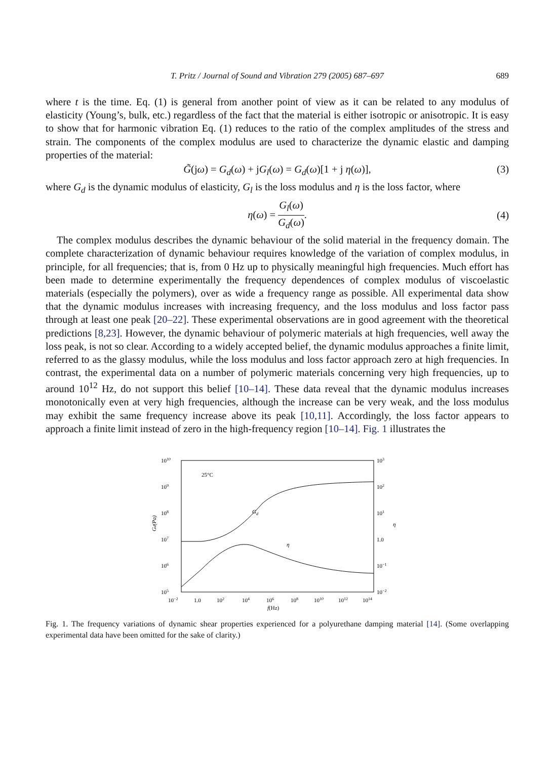T. Pritz / Journal of Sound and Vibration 279 (2005) 687–697
689
where t is the time. Eq. (1) is general from another point of view as it can be related to any modulus of elasticity (Young’s, bulk, etc.) regardless of the fact that the material is either isotropic or anisotropic. It is easy to show that for harmonic vibration Eq. (1) reduces to the ratio of the complex amplitudes of the stress and strain. The components of the complex modulus are used to characterize the dynamic elastic and damping properties of the material:
G̃(jω) = G<sub>d</sub>(ω) + jG<sub>l</sub>(ω) = G<sub>d</sub>(ω)[1 + j η(ω)], (3)
where G<sub>d</sub> is the dynamic modulus of elasticity, G<sub>l</sub> is the loss modulus and η is the loss factor, where
η(ω) = G<sub>l</sub>(ω) G<sub>d</sub>(ω). (4)
The complex modulus describes the dynamic behaviour of the solid material in the frequency domain. The complete characterization of dynamic behaviour requires knowledge of the variation of complex modulus, in principle, for all frequencies; that is, from 0 Hz up to physically meaningful high frequencies. Much effort has been made to determine experimentally the frequency dependences of complex modulus of viscoelastic materials (especially the polymers), over as wide a frequency range as possible. All experimental data show that the dynamic modulus increases with increasing frequency, and the loss modulus and loss factor pass through at least one peak [20–22]. These experimental observations are in good agreement with the theoretical predictions [8,23]. However, the dynamic behaviour of polymeric materials at high frequencies, well away the loss peak, is not so clear. According to a widely accepted belief, the dynamic modulus approaches a finite limit, referred to as the glassy modulus, while the loss modulus and loss factor approach zero at high frequencies. In contrast, the experimental data on a number of polymeric materials concerning very high frequencies, up to around 10<sup>12</sup> Hz, do not support this belief [10–14]. These data reveal that the dynamic modulus increases monotonically even at very high frequencies, although the increase can be very weak, and the loss modulus may exhibit the same frequency increase above its peak [10,11]. Accordingly, the loss factor appears to approach a finite limit instead of zero in the high-frequency region [10–14]. Fig. 1 illustrates the
1010
109
108
107
106
105
103
102
101
1.0
10−1
10−2
25°C
Gd
η
Gd(Pa)
η
10−2
1.0
102
104
106
108
1010
1012
1014
f(Hz)
Fig. 1. The frequency variations of dynamic shear properties experienced for a polyurethane damping material [14]. (Some overlapping experimental data have been omitted for the sake of clarity.)